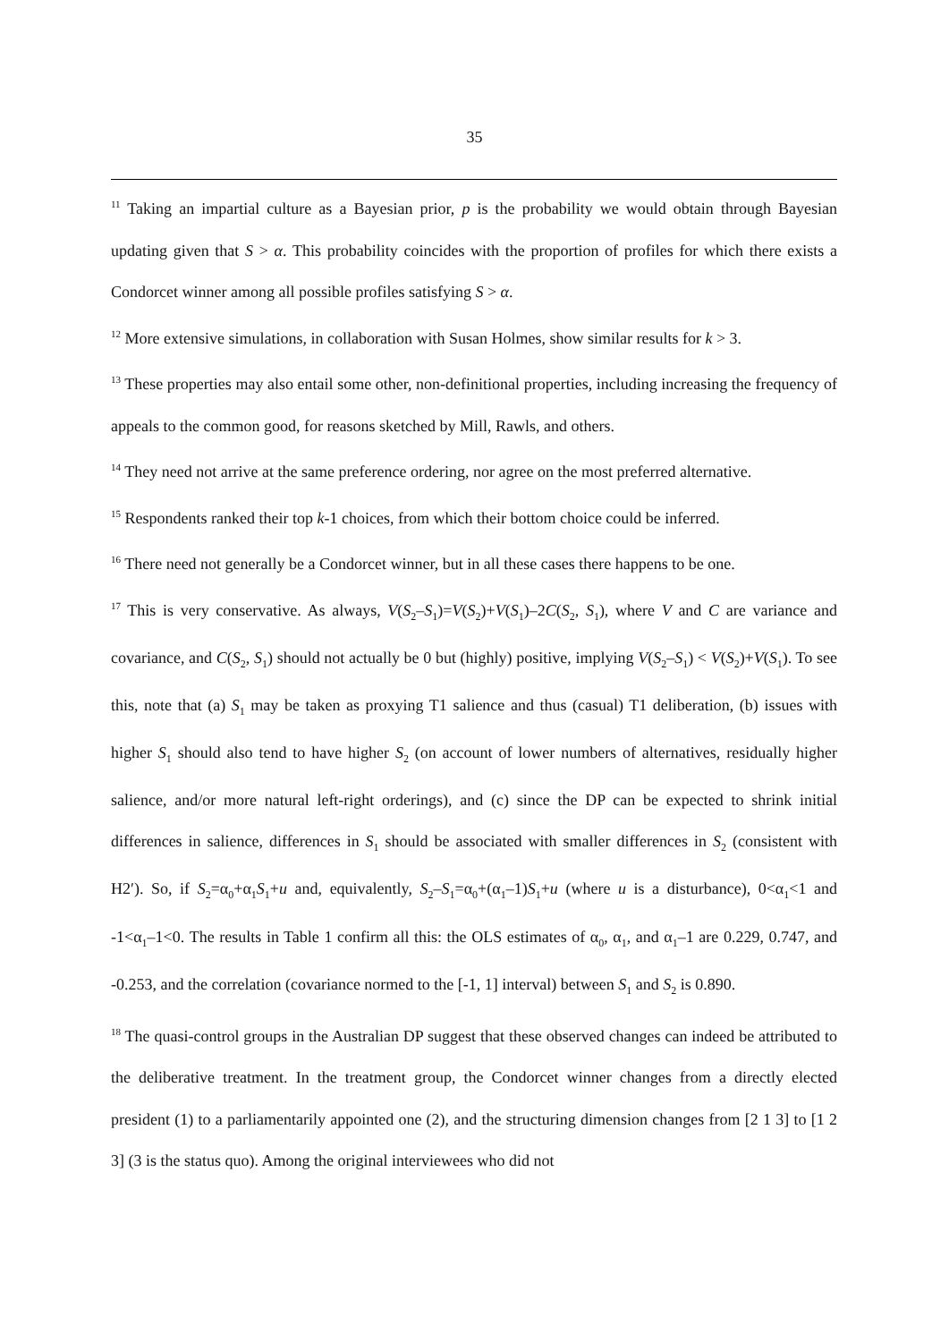35
<sup>11</sup> Taking an impartial culture as a Bayesian prior, p is the probability we would obtain through Bayesian updating given that S > α. This probability coincides with the proportion of profiles for which there exists a Condorcet winner among all possible profiles satisfying S > α.
<sup>12</sup> More extensive simulations, in collaboration with Susan Holmes, show similar results for k > 3.
<sup>13</sup> These properties may also entail some other, non-definitional properties, including increasing the frequency of appeals to the common good, for reasons sketched by Mill, Rawls, and others.
<sup>14</sup> They need not arrive at the same preference ordering, nor agree on the most preferred alternative.
<sup>15</sup> Respondents ranked their top k-1 choices, from which their bottom choice could be inferred.
<sup>16</sup> There need not generally be a Condorcet winner, but in all these cases there happens to be one.
<sup>17</sup> This is very conservative. As always, V(S<sub>2</sub>–S<sub>1</sub>)=V(S<sub>2</sub>)+V(S<sub>1</sub>)–2C(S<sub>2</sub>, S<sub>1</sub>), where V and C are variance and covariance, and C(S<sub>2</sub>, S<sub>1</sub>) should not actually be 0 but (highly) positive, implying V(S<sub>2</sub>–S<sub>1</sub>) < V(S<sub>2</sub>)+V(S<sub>1</sub>). To see this, note that (a) S<sub>1</sub> may be taken as proxying T1 salience and thus (casual) T1 deliberation, (b) issues with higher S<sub>1</sub> should also tend to have higher S<sub>2</sub> (on account of lower numbers of alternatives, residually higher salience, and/or more natural left-right orderings), and (c) since the DP can be expected to shrink initial differences in salience, differences in S<sub>1</sub> should be associated with smaller differences in S<sub>2</sub> (consistent with H2′). So, if S<sub>2</sub>=α<sub>0</sub>+α<sub>1</sub>S<sub>1</sub>+u and, equivalently, S<sub>2</sub>–S<sub>1</sub>=α<sub>0</sub>+(α<sub>1</sub>–1)S<sub>1</sub>+u (where u is a disturbance), 0<α<sub>1</sub><1 and -1<α<sub>1</sub>–1<0. The results in Table 1 confirm all this: the OLS estimates of α<sub>0</sub>, α<sub>1</sub>, and α<sub>1</sub>–1 are 0.229, 0.747, and -0.253, and the correlation (covariance normed to the [-1, 1] interval) between S<sub>1</sub> and S<sub>2</sub> is 0.890.
<sup>18</sup> The quasi-control groups in the Australian DP suggest that these observed changes can indeed be attributed to the deliberative treatment. In the treatment group, the Condorcet winner changes from a directly elected president (1) to a parliamentarily appointed one (2), and the structuring dimension changes from [2 1 3] to [1 2 3] (3 is the status quo). Among the original interviewees who did not